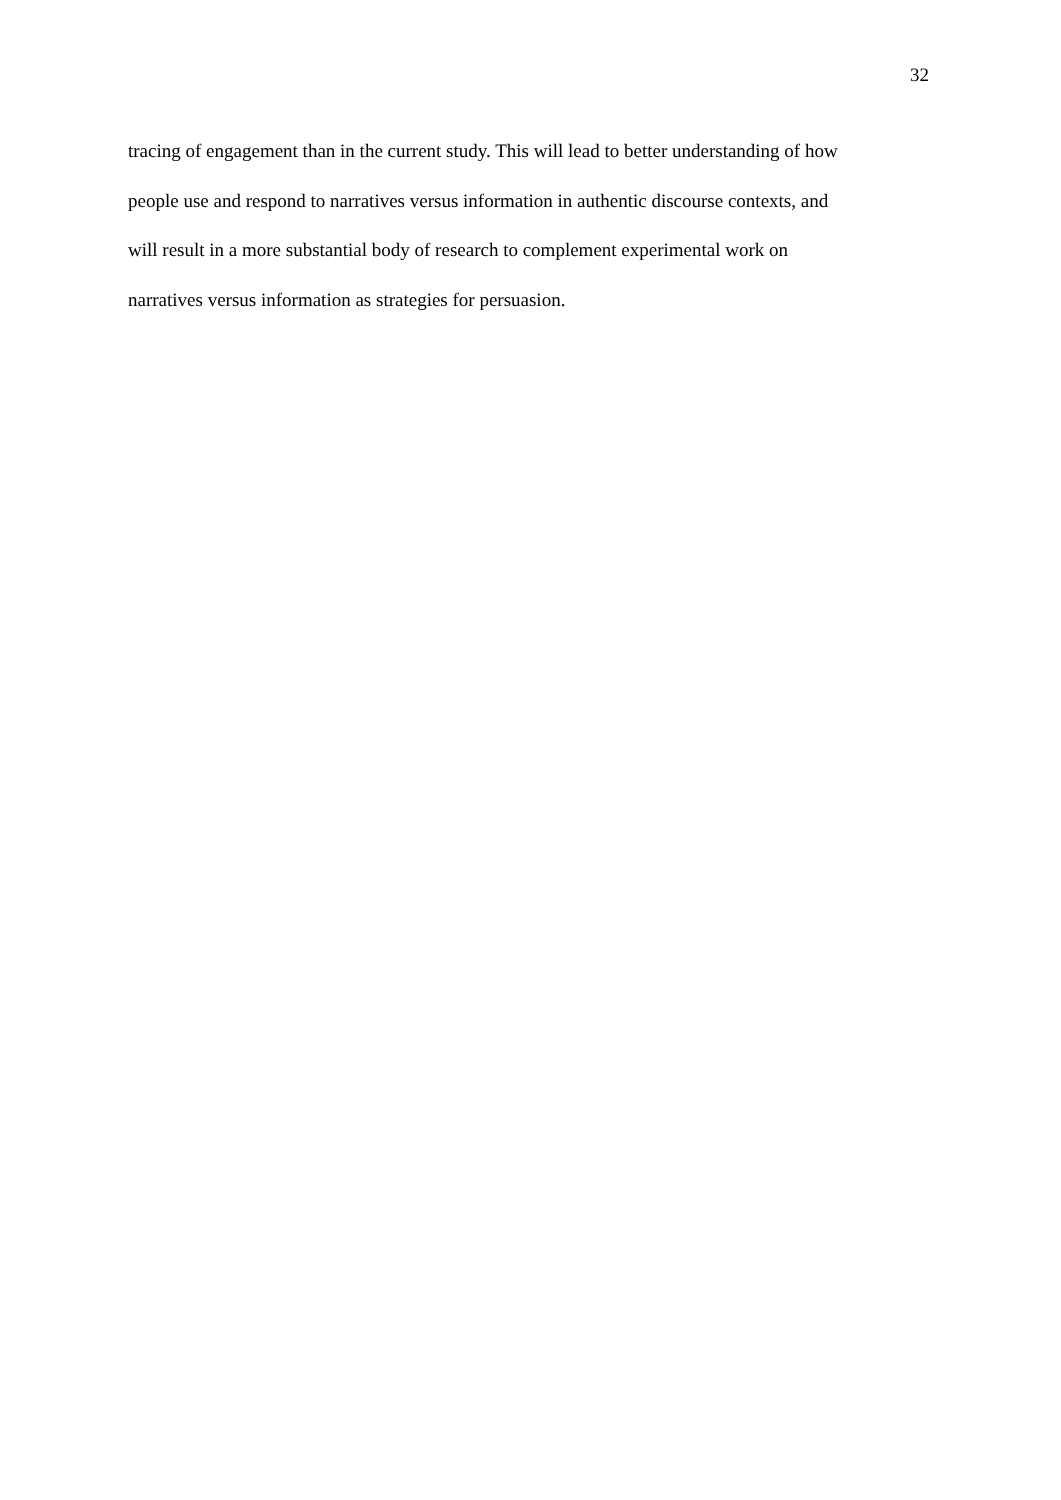32
tracing of engagement than in the current study. This will lead to better understanding of how
people use and respond to narratives versus information in authentic discourse contexts, and
will result in a more substantial body of research to complement experimental work on
narratives versus information as strategies for persuasion.